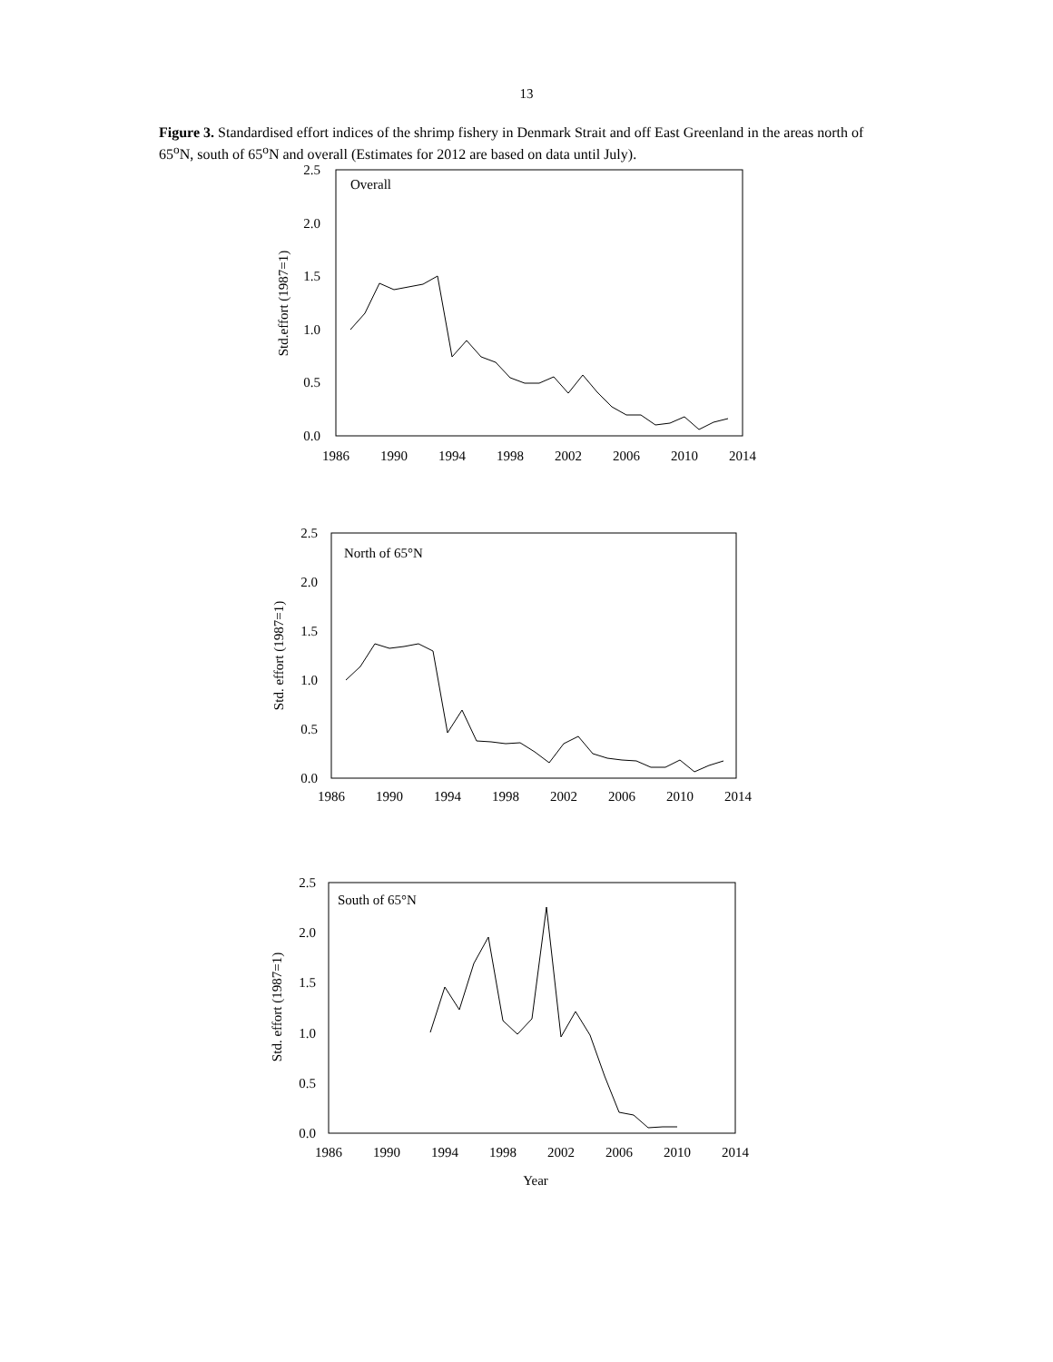13
Figure 3. Standardised effort indices of the shrimp fishery in Denmark Strait and off East Greenland in the areas north of 65<sup>o</sup>N, south of 65<sup>o</sup>N and overall (Estimates for 2012 are based on data until July).
Overall
2.5
2.0
1.5
1.0
0.5
0.0
1986
1990
1994
1998
2002
2006
2010
2014
Std.effort (1987=1)
North of 65°N
2.5
2.0
1.5
1.0
0.5
0.0
1986
1990
1994
1998
2002
2006
2010
2014
Std. effort (1987=1)
South of 65°N
2.5
2.0
1.5
1.0
0.5
0.0
1986
1990
1994
1998
2002
2006
2010
2014
Std. effort (1987=1)
Year